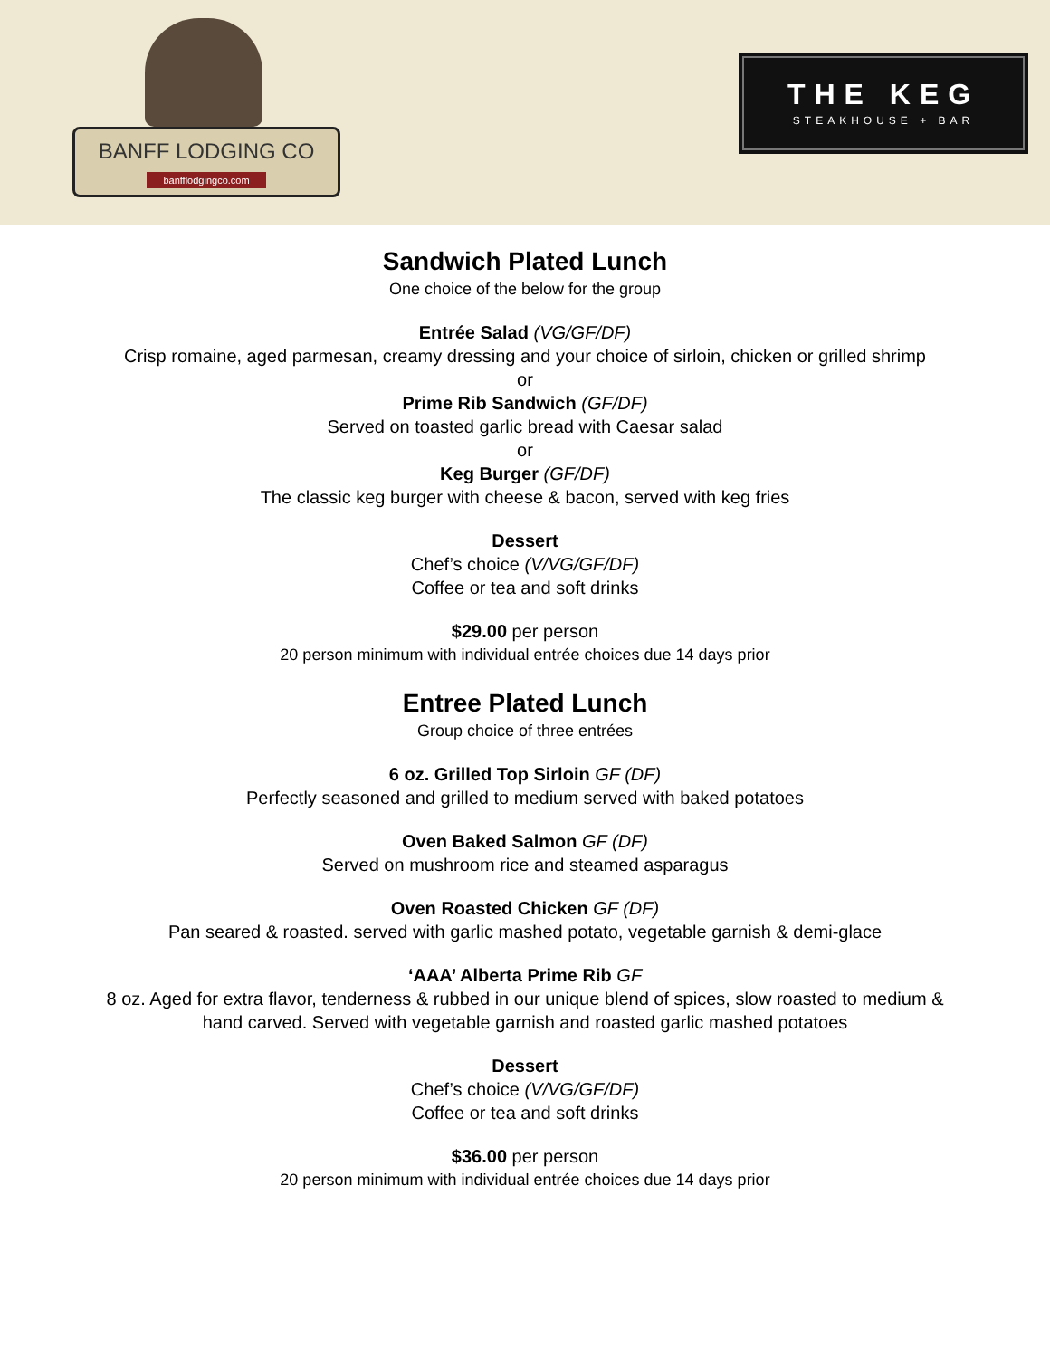BANFF LODGING CO
banfflodgingco.com
THE KEG
STEAKHOUSE + BAR
Sandwich Plated Lunch
One choice of the below for the group
Entrée Salad (VG/GF/DF)
Crisp romaine, aged parmesan, creamy dressing and your choice of sirloin, chicken or grilled shrimp
or
Prime Rib Sandwich (GF/DF)
Served on toasted garlic bread with Caesar salad
or
Keg Burger (GF/DF)
The classic keg burger with cheese & bacon, served with keg fries
Dessert
Chef’s choice (V/VG/GF/DF)
Coffee or tea and soft drinks
$29.00 per person
20 person minimum with individual entrée choices due 14 days prior
Entree Plated Lunch
Group choice of three entrées
6 oz. Grilled Top Sirloin GF (DF)
Perfectly seasoned and grilled to medium served with baked potatoes
Oven Baked Salmon GF (DF)
Served on mushroom rice and steamed asparagus
Oven Roasted Chicken GF (DF)
Pan seared & roasted. served with garlic mashed potato, vegetable garnish & demi-glace
‘AAA’ Alberta Prime Rib GF
8 oz. Aged for extra flavor, tenderness & rubbed in our unique blend of spices, slow roasted to medium &
hand carved. Served with vegetable garnish and roasted garlic mashed potatoes
Dessert
Chef’s choice (V/VG/GF/DF)
Coffee or tea and soft drinks
$36.00 per person
20 person minimum with individual entrée choices due 14 days prior